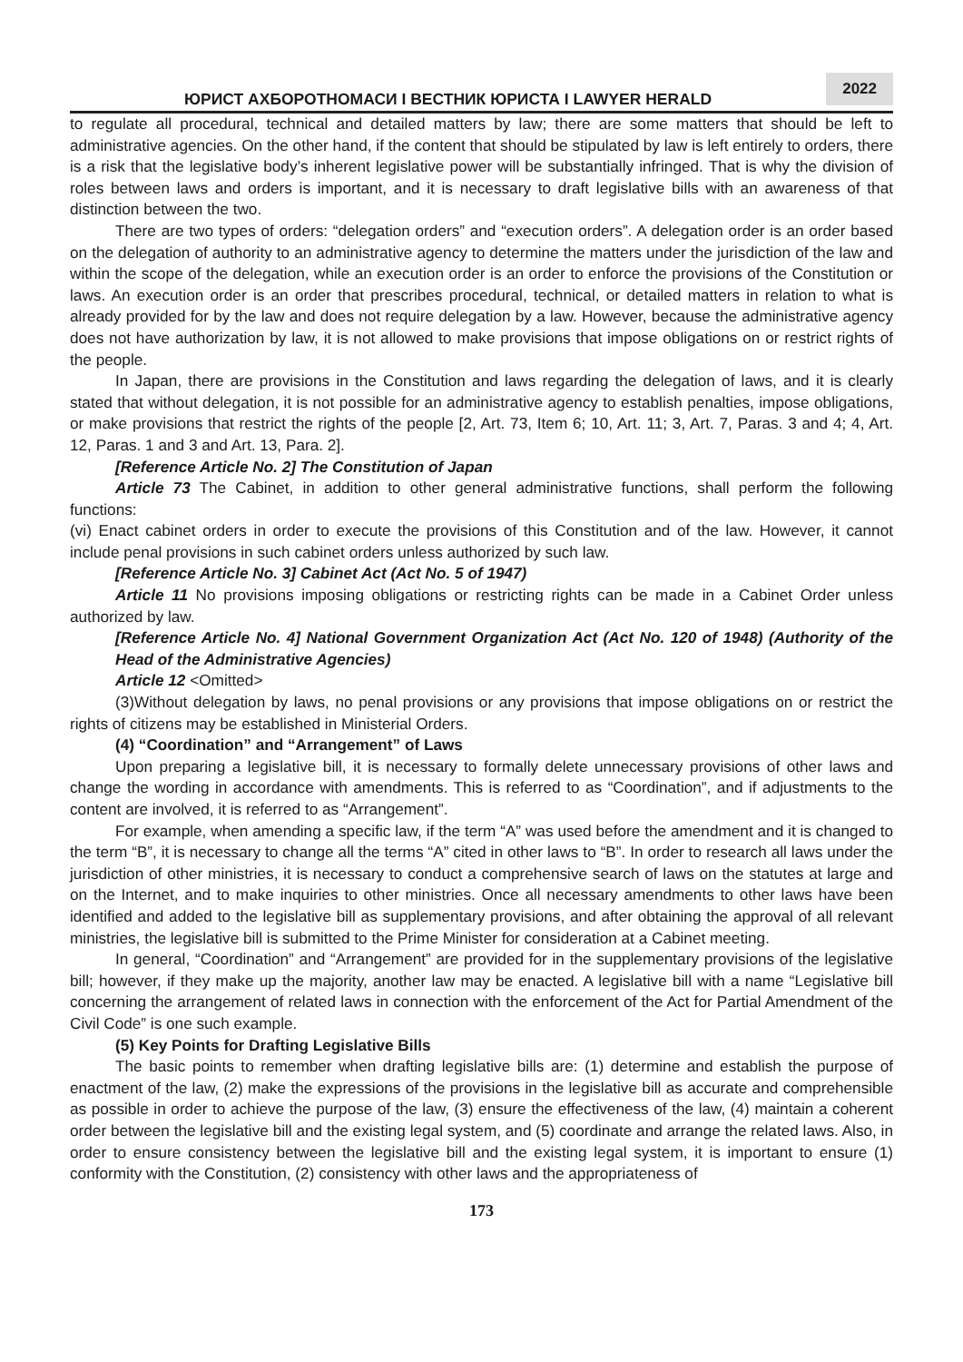ЮРИСТ АХБОРОТНОМАСИ I ВЕСТНИК ЮРИСТА I LAWYER HERALD
2022
to regulate all procedural, technical and detailed matters by law; there are some matters that should be left to administrative agencies. On the other hand, if the content that should be stipulated by law is left entirely to orders, there is a risk that the legislative body’s inherent legislative power will be substantially infringed. That is why the division of roles between laws and orders is important, and it is necessary to draft legislative bills with an awareness of that distinction between the two.
There are two types of orders: “delegation orders” and “execution orders”. A delegation order is an order based on the delegation of authority to an administrative agency to determine the matters under the jurisdiction of the law and within the scope of the delegation, while an execution order is an order to enforce the provisions of the Constitution or laws. An execution order is an order that prescribes procedural, technical, or detailed matters in relation to what is already provided for by the law and does not require delegation by a law. However, because the administrative agency does not have authorization by law, it is not allowed to make provisions that impose obligations on or restrict rights of the people.
In Japan, there are provisions in the Constitution and laws regarding the delegation of laws, and it is clearly stated that without delegation, it is not possible for an administrative agency to establish penalties, impose obligations, or make provisions that restrict the rights of the people [2, Art. 73, Item 6; 10, Art. 11; 3, Art. 7, Paras. 3 and 4; 4, Art. 12, Paras. 1 and 3 and Art. 13, Para. 2].
[Reference Article No. 2] The Constitution of Japan
Article 73 The Cabinet, in addition to other general administrative functions, shall perform the following functions:
(vi) Enact cabinet orders in order to execute the provisions of this Constitution and of the law. However, it cannot include penal provisions in such cabinet orders unless authorized by such law.
[Reference Article No. 3] Cabinet Act (Act No. 5 of 1947)
Article 11 No provisions imposing obligations or restricting rights can be made in a Cabinet Order unless authorized by law.
[Reference Article No. 4] National Government Organization Act (Act No. 120 of 1948) (Authority of the Head of the Administrative Agencies)
Article 12 <Omitted>
(3)Without delegation by laws, no penal provisions or any provisions that impose obligations on or restrict the rights of citizens may be established in Ministerial Orders.
(4) “Coordination” and “Arrangement” of Laws
Upon preparing a legislative bill, it is necessary to formally delete unnecessary provisions of other laws and change the wording in accordance with amendments. This is referred to as “Coordination”, and if adjustments to the content are involved, it is referred to as “Arrangement”.
For example, when amending a specific law, if the term “A” was used before the amendment and it is changed to the term “B”, it is necessary to change all the terms “A” cited in other laws to “B”. In order to research all laws under the jurisdiction of other ministries, it is necessary to conduct a comprehensive search of laws on the statutes at large and on the Internet, and to make inquiries to other ministries. Once all necessary amendments to other laws have been identified and added to the legislative bill as supplementary provisions, and after obtaining the approval of all relevant ministries, the legislative bill is submitted to the Prime Minister for consideration at a Cabinet meeting.
In general, “Coordination” and “Arrangement” are provided for in the supplementary provisions of the legislative bill; however, if they make up the majority, another law may be enacted. A legislative bill with a name “Legislative bill concerning the arrangement of related laws in connection with the enforcement of the Act for Partial Amendment of the Civil Code” is one such example.
(5) Key Points for Drafting Legislative Bills
The basic points to remember when drafting legislative bills are: (1) determine and establish the purpose of enactment of the law, (2) make the expressions of the provisions in the legislative bill as accurate and comprehensible as possible in order to achieve the purpose of the law, (3) ensure the effectiveness of the law, (4) maintain a coherent order between the legislative bill and the existing legal system, and (5) coordinate and arrange the related laws. Also, in order to ensure consistency between the legislative bill and the existing legal system, it is important to ensure (1) conformity with the Constitution, (2) consistency with other laws and the appropriateness of
173